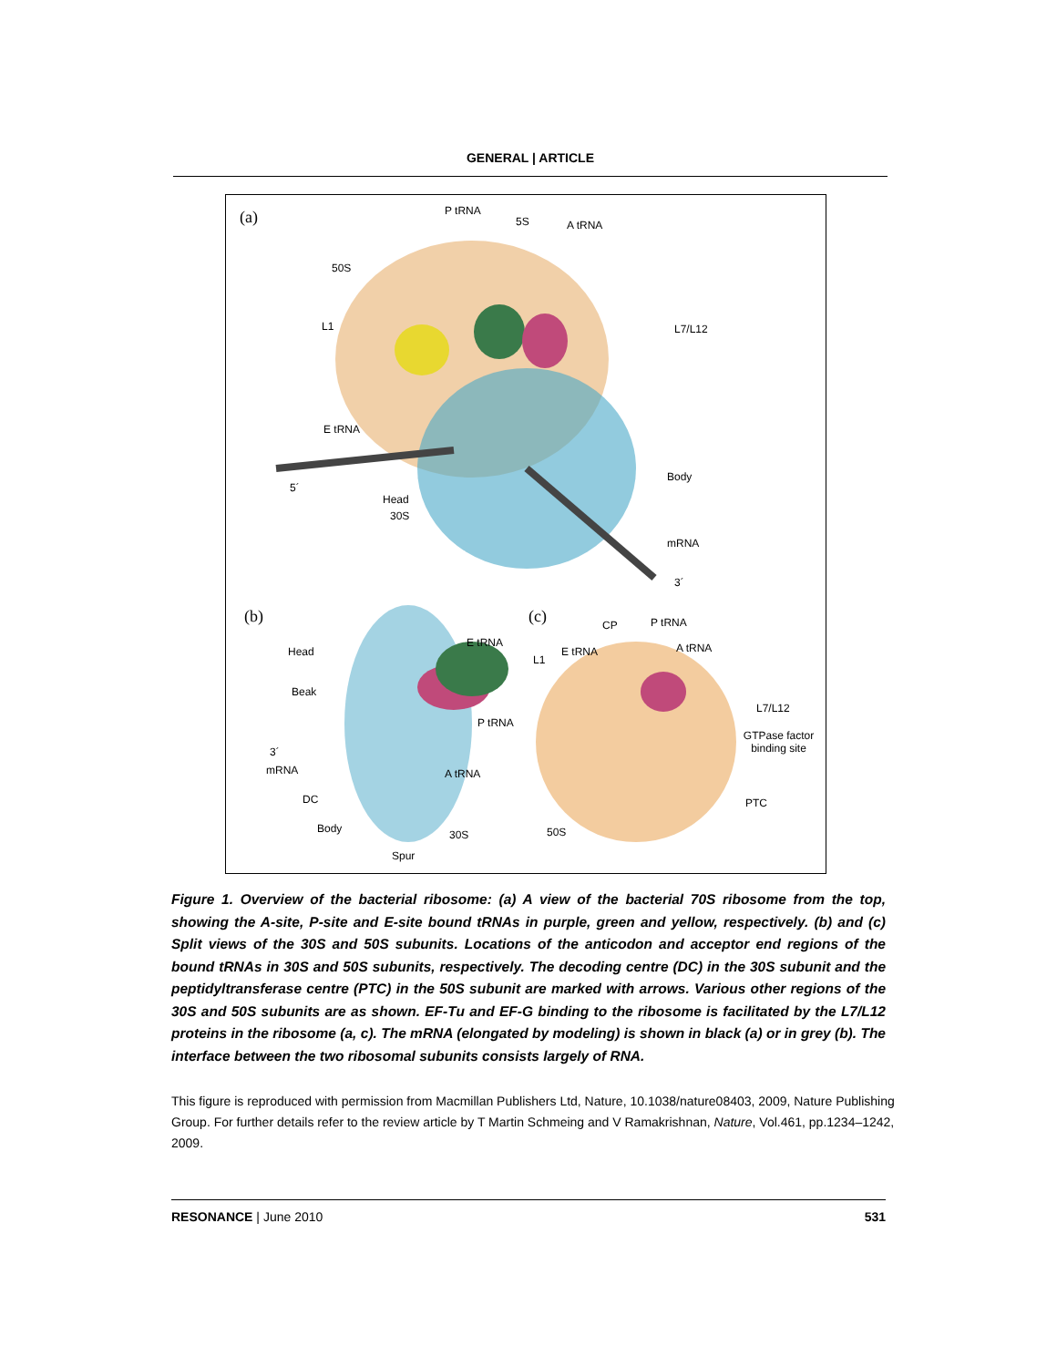GENERAL | ARTICLE
(a) P tRNA
5S A tRNA
50S
L1 L7/L12
E tRNA
Body
5´
Head
30S
mRNA
3´
(b) (c)
Head
E tRNA
Beak
P tRNA
3´
mRNA A tRNA
DC
Body 30S
Spur
CP P tRNA
E tRNA A tRNA
L1
L7/L12
GTPase factor binding site
PTC
50S
Figure 1. Overview of the bacterial ribosome: (a) A view of the bacterial 70S ribosome from the top, showing the A-site, P-site and E-site bound tRNAs in purple, green and yellow, respectively. (b) and (c) Split views of the 30S and 50S subunits. Locations of the anticodon and acceptor end regions of the bound tRNAs in 30S and 50S subunits, respectively. The decoding centre (DC) in the 30S subunit and the peptidyltransferase centre (PTC) in the 50S subunit are marked with arrows. Various other regions of the 30S and 50S subunits are as shown. EF-Tu and EF-G binding to the ribosome is facilitated by the L7/L12 proteins in the ribosome (a, c). The mRNA (elongated by modeling) is shown in black (a) or in grey (b). The interface between the two ribosomal subunits consists largely of RNA.
This figure is reproduced with permission from Macmillan Publishers Ltd, Nature, 10.1038/nature08403, 2009, Nature Publishing Group. For further details refer to the review article by T Martin Schmeing and V Ramakrishnan, Nature, Vol.461, pp.1234–1242, 2009.
RESONANCE | June 2010 531